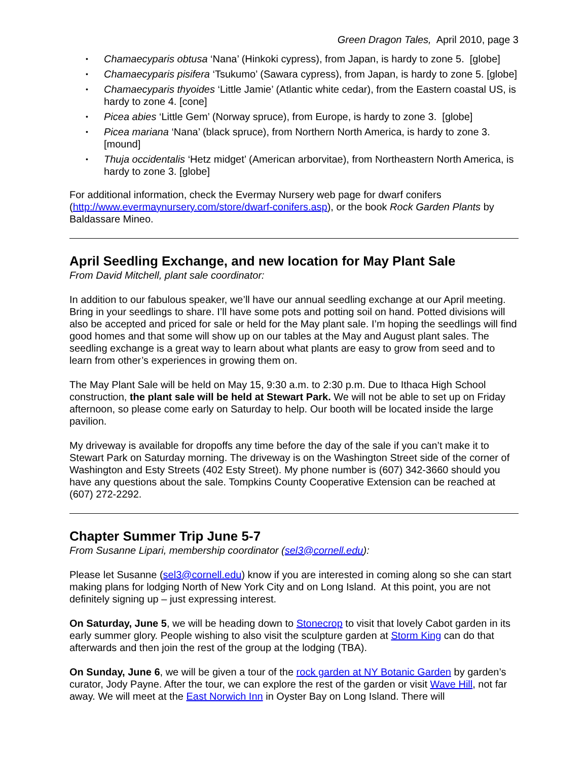Green Dragon Tales, April 2010, page 3
• Chamaecyparis obtusa ‘Nana’ (Hinkoki cypress), from Japan, is hardy to zone 5. [globe]
• Chamaecyparis pisifera ‘Tsukumo’ (Sawara cypress), from Japan, is hardy to zone 5. [globe]
• Chamaecyparis thyoides ‘Little Jamie’ (Atlantic white cedar), from the Eastern coastal US, is hardy to zone 4. [cone]
• Picea abies ‘Little Gem’ (Norway spruce), from Europe, is hardy to zone 3. [globe]
• Picea mariana ‘Nana’ (black spruce), from Northern North America, is hardy to zone 3. [mound]
• Thuja occidentalis ‘Hetz midget’ (American arborvitae), from Northeastern North America, is hardy to zone 3. [globe]
For additional information, check the Evermay Nursery web page for dwarf conifers (http://www.evermaynursery.com/store/dwarf-conifers.asp), or the book Rock Garden Plants by Baldassare Mineo.
April Seedling Exchange, and new location for May Plant Sale
From David Mitchell, plant sale coordinator:
In addition to our fabulous speaker, we’ll have our annual seedling exchange at our April meeting. Bring in your seedlings to share. I’ll have some pots and potting soil on hand. Potted divisions will also be accepted and priced for sale or held for the May plant sale. I’m hoping the seedlings will find good homes and that some will show up on our tables at the May and August plant sales. The seedling exchange is a great way to learn about what plants are easy to grow from seed and to learn from other’s experiences in growing them on.
The May Plant Sale will be held on May 15, 9:30 a.m. to 2:30 p.m. Due to Ithaca High School construction, the plant sale will be held at Stewart Park. We will not be able to set up on Friday afternoon, so please come early on Saturday to help. Our booth will be located inside the large pavilion.
My driveway is available for dropoffs any time before the day of the sale if you can’t make it to Stewart Park on Saturday morning. The driveway is on the Washington Street side of the corner of Washington and Esty Streets (402 Esty Street). My phone number is (607) 342-3660 should you have any questions about the sale. Tompkins County Cooperative Extension can be reached at (607) 272-2292.
Chapter Summer Trip June 5-7
From Susanne Lipari, membership coordinator (sel3@cornell.edu):
Please let Susanne (sel3@cornell.edu) know if you are interested in coming along so she can start making plans for lodging North of New York City and on Long Island. At this point, you are not definitely signing up – just expressing interest.
On Saturday, June 5, we will be heading down to Stonecrop to visit that lovely Cabot garden in its early summer glory. People wishing to also visit the sculpture garden at Storm King can do that afterwards and then join the rest of the group at the lodging (TBA).
On Sunday, June 6, we will be given a tour of the rock garden at NY Botanic Garden by garden’s curator, Jody Payne. After the tour, we can explore the rest of the garden or visit Wave Hill, not far away. We will meet at the East Norwich Inn in Oyster Bay on Long Island. There will